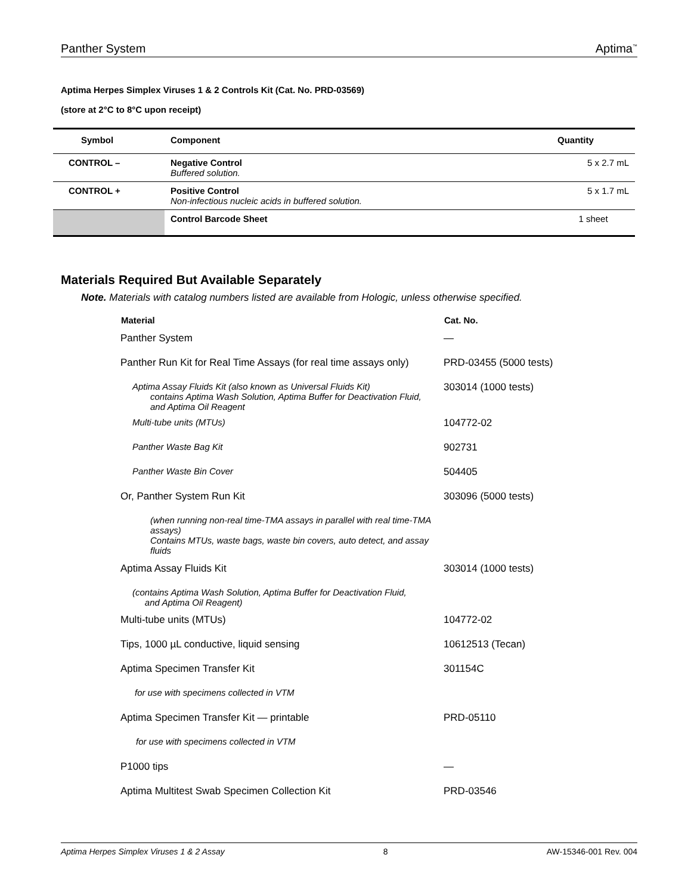Panther System Aptima<sup>™</sup>
Aptima Herpes Simplex Viruses 1 & 2 Controls Kit (Cat. No. PRD-03569)
(store at 2°C to 8°C upon receipt)
| Symbol | Component | Quantity |
| --- | --- | --- |
| CONTROL – | Negative Control Buffered solution. | 5 x 2.7 mL |
| CONTROL + | Positive Control Non-infectious nucleic acids in buffered solution. | 5 x 1.7 mL |
| | Control Barcode Sheet | 1 sheet |
Materials Required But Available Separately
Note. Materials with catalog numbers listed are available from Hologic, unless otherwise specified.
| Material | Cat. No. |
| --- | --- |
| Panther System | — |
| Panther Run Kit for Real Time Assays (for real time assays only) | PRD-03455 (5000 tests) |
| Aptima Assay Fluids Kit (also known as Universal Fluids Kit) contains Aptima Wash Solution, Aptima Buffer for Deactivation Fluid, and Aptima Oil Reagent | 303014 (1000 tests) |
| Multi-tube units (MTUs) | 104772-02 |
| Panther Waste Bag Kit | 902731 |
| Panther Waste Bin Cover | 504405 |
| Or, Panther System Run Kit | 303096 (5000 tests) |
| (when running non-real time-TMA assays in parallel with real time-TMA assays) Contains MTUs, waste bags, waste bin covers, auto detect, and assay fluids | |
| Aptima Assay Fluids Kit | 303014 (1000 tests) |
| (contains Aptima Wash Solution, Aptima Buffer for Deactivation Fluid, and Aptima Oil Reagent) | |
| Multi-tube units (MTUs) | 104772-02 |
| Tips, 1000 µL conductive, liquid sensing | 10612513 (Tecan) |
| Aptima Specimen Transfer Kit | 301154C |
| for use with specimens collected in VTM | |
| Aptima Specimen Transfer Kit — printable | PRD-05110 |
| for use with specimens collected in VTM | |
| P1000 tips | — |
| Aptima Multitest Swab Specimen Collection Kit | PRD-03546 |
Aptima Herpes Simplex Viruses 1 & 2 Assay 8 AW-15346-001 Rev. 004